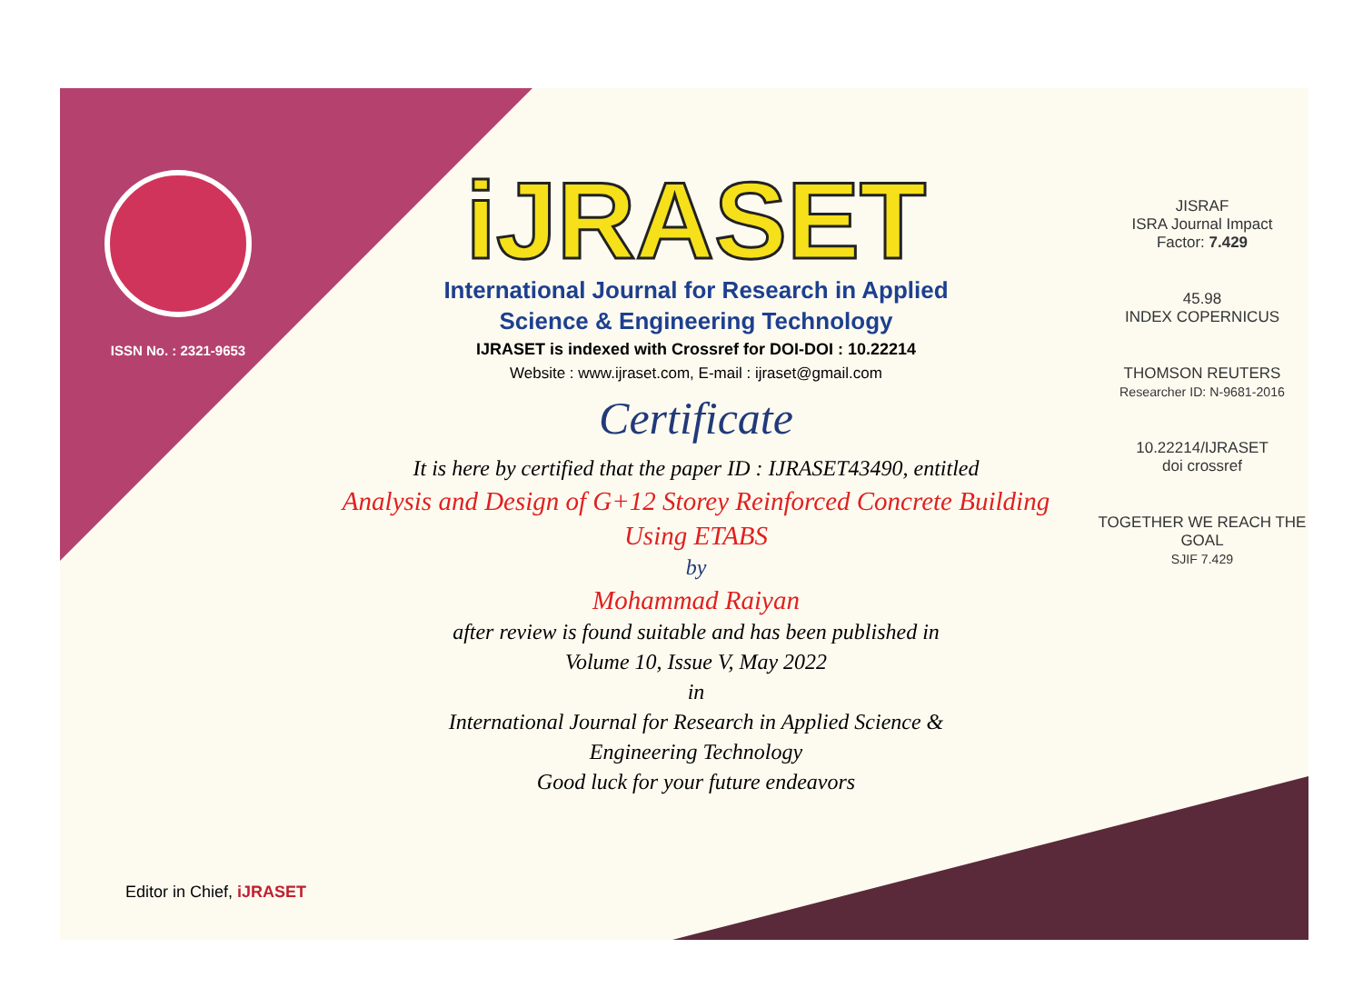ISSN No. : 2321-9653
iJRASET
International Journal for Research in Applied
Science & Engineering Technology
IJRASET is indexed with Crossref for DOI-DOI : 10.22214
Website : www.ijraset.com, E-mail : ijraset@gmail.com
Certificate
It is here by certified that the paper ID : IJRASET43490, entitled
Analysis and Design of G+12 Storey Reinforced Concrete Building
Using ETABS
by
Mohammad Raiyan
after review is found suitable and has been published in
Volume 10, Issue V, May 2022
in
International Journal for Research in Applied Science &
Engineering Technology
Good luck for your future endeavors
JISRAF
ISRA Journal Impact
Factor: 7.429
45.98
INDEX COPERNICUS
THOMSON REUTERS
Researcher ID: N-9681-2016
10.22214/IJRASET
doi crossref
TOGETHER WE REACH THE GOAL
SJIF 7.429
Editor in Chief, iJRASET